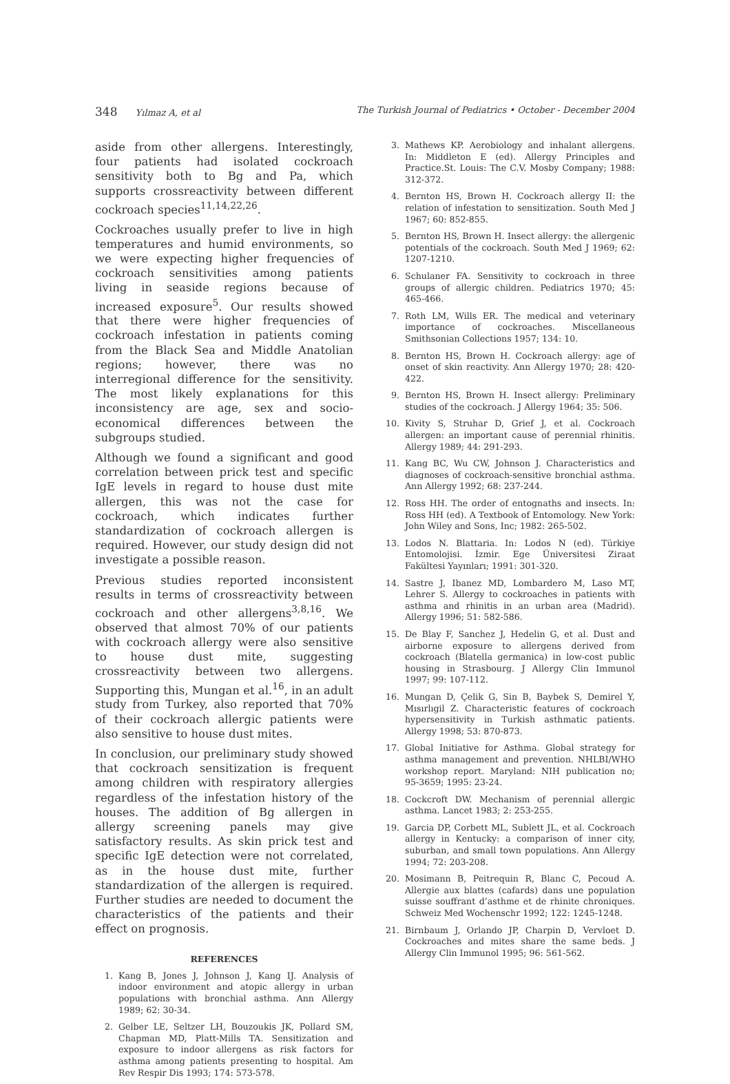348 Yılmaz A, et al The Turkish Journal of Pediatrics • October - December 2004
aside from other allergens. Interestingly, four patients had isolated cockroach sensitivity both to Bg and Pa, which supports crossreactivity between different cockroach species<sup>11,14,22,26</sup>.
Cockroaches usually prefer to live in high temperatures and humid environments, so we were expecting higher frequencies of cockroach sensitivities among patients living in seaside regions because of increased exposure<sup>5</sup>. Our results showed that there were higher frequencies of cockroach infestation in patients coming from the Black Sea and Middle Anatolian regions; however, there was no interregional difference for the sensitivity. The most likely explanations for this inconsistency are age, sex and socio-economical differences between the subgroups studied.
Although we found a significant and good correlation between prick test and specific IgE levels in regard to house dust mite allergen, this was not the case for cockroach, which indicates further standardization of cockroach allergen is required. However, our study design did not investigate a possible reason.
Previous studies reported inconsistent results in terms of crossreactivity between cockroach and other allergens<sup>3,8,16</sup>. We observed that almost 70% of our patients with cockroach allergy were also sensitive to house dust mite, suggesting crossreactivity between two allergens. Supporting this, Mungan et al.<sup>16</sup>, in an adult study from Turkey, also reported that 70% of their cockroach allergic patients were also sensitive to house dust mites.
In conclusion, our preliminary study showed that cockroach sensitization is frequent among children with respiratory allergies regardless of the infestation history of the houses. The addition of Bg allergen in allergy screening panels may give satisfactory results. As skin prick test and specific IgE detection were not correlated, as in the house dust mite, further standardization of the allergen is required. Further studies are needed to document the characteristics of the patients and their effect on prognosis.
REFERENCES
1. Kang B, Jones J, Johnson J, Kang IJ. Analysis of indoor environment and atopic allergy in urban populations with bronchial asthma. Ann Allergy 1989; 62: 30-34.
2. Gelber LE, Seltzer LH, Bouzoukis JK, Pollard SM, Chapman MD, Platt-Mills TA. Sensitization and exposure to indoor allergens as risk factors for asthma among patients presenting to hospital. Am Rev Respir Dis 1993; 174: 573-578.
3. Mathews KP. Aerobiology and inhalant allergens. In: Middleton E (ed). Allergy Principles and Practice.St. Louis: The C.V. Mosby Company; 1988: 312-372.
4. Bernton HS, Brown H. Cockroach allergy II: the relation of infestation to sensitization. South Med J 1967; 60: 852-855.
5. Bernton HS, Brown H. Insect allergy: the allergenic potentials of the cockroach. South Med J 1969; 62: 1207-1210.
6. Schulaner FA. Sensitivity to cockroach in three groups of allergic children. Pediatrics 1970; 45: 465-466.
7. Roth LM, Wills ER. The medical and veterinary importance of cockroaches. Miscellaneous Smithsonian Collections 1957; 134: 10.
8. Bernton HS, Brown H. Cockroach allergy: age of onset of skin reactivity. Ann Allergy 1970; 28: 420-422.
9. Bernton HS, Brown H. Insect allergy: Preliminary studies of the cockroach. J Allergy 1964; 35: 506.
10. Kivity S, Struhar D, Grief J, et al. Cockroach allergen: an important cause of perennial rhinitis. Allergy 1989; 44: 291-293.
11. Kang BC, Wu CW, Johnson J. Characteristics and diagnoses of cockroach-sensitive bronchial asthma. Ann Allergy 1992; 68: 237-244.
12. Ross HH. The order of entognaths and insects. In: Ross HH (ed). A Textbook of Entomology. New York: John Wiley and Sons, Inc; 1982: 265-502.
13. Lodos N. Blattaria. In: Lodos N (ed). Türkiye Entomolojisi. İzmir. Ege Üniversitesi Ziraat Fakültesi Yayınları; 1991: 301-320.
14. Sastre J, Ibanez MD, Lombardero M, Laso MT, Lehrer S. Allergy to cockroaches in patients with asthma and rhinitis in an urban area (Madrid). Allergy 1996; 51: 582-586.
15. De Blay F, Sanchez J, Hedelin G, et al. Dust and airborne exposure to allergens derived from cockroach (Blatella germanica) in low-cost public housing in Strasbourg. J Allergy Clin Immunol 1997; 99: 107-112.
16. Mungan D, Çelik G, Sin B, Baybek S, Demirel Y, Mısırlıgil Z. Characteristic features of cockroach hypersensitivity in Turkish asthmatic patients. Allergy 1998; 53: 870-873.
17. Global Initiative for Asthma. Global strategy for asthma management and prevention. NHLBI/WHO workshop report. Maryland: NIH publication no; 95-3659; 1995: 23-24.
18. Cockcroft DW. Mechanism of perennial allergic asthma. Lancet 1983; 2: 253-255.
19. Garcia DP, Corbett ML, Sublett JL, et al. Cockroach allergy in Kentucky: a comparison of inner city, suburban, and small town populations. Ann Allergy 1994; 72: 203-208.
20. Mosimann B, Peitrequin R, Blanc C, Pecoud A. Allergie aux blattes (cafards) dans une population suisse souffrant d’asthme et de rhinite chroniques. Schweiz Med Wochenschr 1992; 122: 1245-1248.
21. Birnbaum J, Orlando JP, Charpin D, Vervloet D. Cockroaches and mites share the same beds. J Allergy Clin Immunol 1995; 96: 561-562.